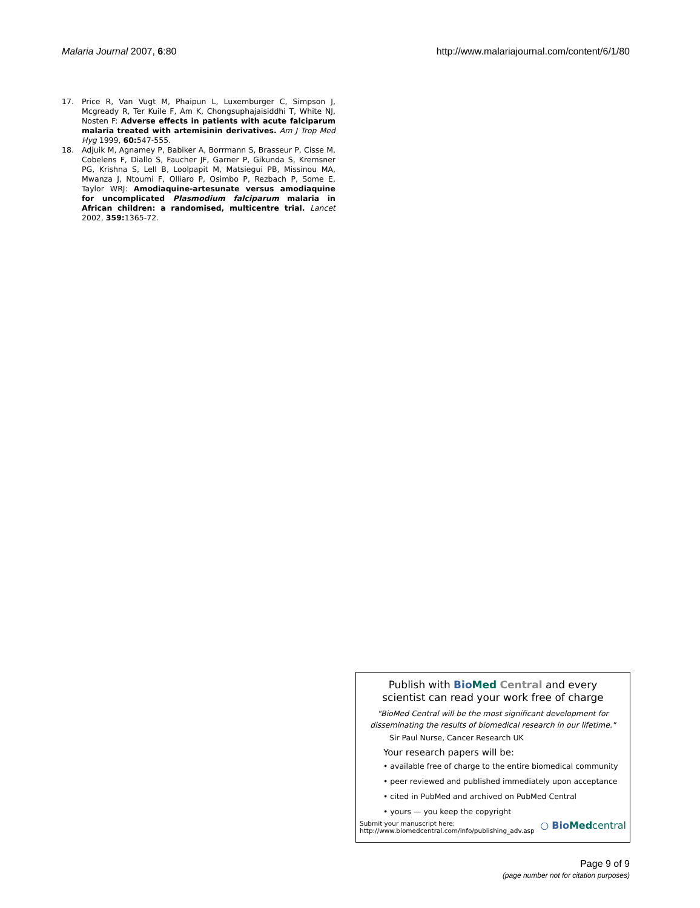Malaria Journal 2007, 6:80 http://www.malariajournal.com/content/6/1/80
17. Price R, Van Vugt M, Phaipun L, Luxemburger C, Simpson J, Mcgready R, Ter Kuile F, Am K, Chongsuphajaisiddhi T, White NJ, Nosten F: Adverse effects in patients with acute falciparum malaria treated with artemisinin derivatives. Am J Trop Med Hyg 1999, 60: 547-555.
18. Adjuik M, Agnamey P, Babiker A, Borrmann S, Brasseur P, Cisse M, Cobelens F, Diallo S, Faucher JF, Garner P, Gikunda S, Kremsner PG, Krishna S, Lell B, Loolpapit M, Matsiegui PB, Missinou MA, Mwanza J, Ntoumi F, Olliaro P, Osimbo P, Rezbach P, Some E, Taylor WRJ: Amodiaquine-artesunate versus amodiaquine for uncomplicated Plasmodium falciparum malaria in African children: a randomised, multicentre trial. Lancet 2002, 359: 1365-72.
Publish with Bio Med Central and every
scientist can read your work free of charge
"BioMed Central will be the most significant development for
disseminating the results of biomedical research in our lifetime."
Sir Paul Nurse, Cancer Research UK
Your research papers will be:
• available free of charge to the entire biomedical community
• peer reviewed and published immediately upon acceptance
• cited in PubMed and archived on PubMed Central
• yours — you keep the copyright
Submit your manuscript here:
http://www.biomedcentral.com/info/publishing_adv.asp ○ Bio Med central
Page 9 of 9
(page number not for citation purposes)